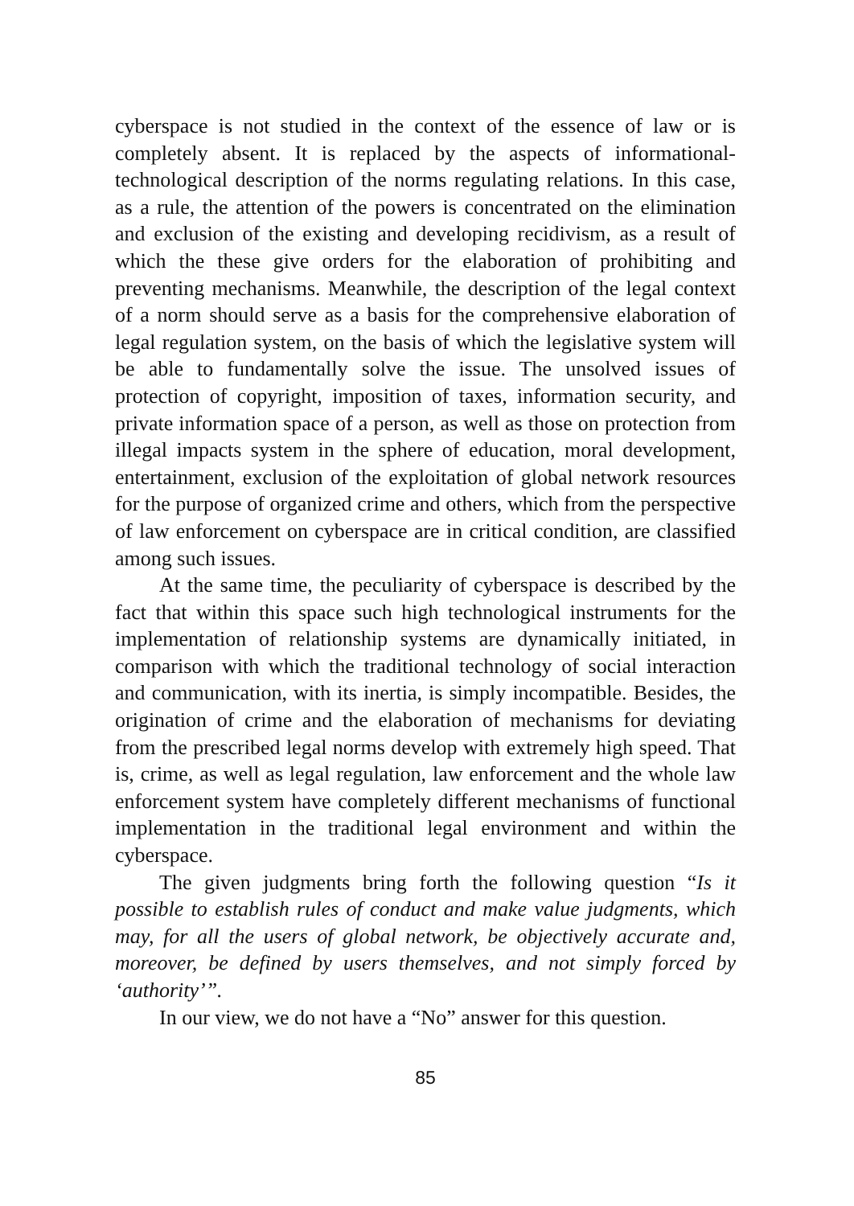cyberspace is not studied in the context of the essence of law or is completely absent. It is replaced by the aspects of informational-technological description of the norms regulating relations. In this case, as a rule, the attention of the powers is concentrated on the elimination and exclusion of the existing and developing recidivism, as a result of which the these give orders for the elaboration of prohibiting and preventing mechanisms. Meanwhile, the description of the legal context of a norm should serve as a basis for the comprehensive elaboration of legal regulation system, on the basis of which the legislative system will be able to fundamentally solve the issue. The unsolved issues of protection of copyright, imposition of taxes, information security, and private information space of a person, as well as those on protection from illegal impacts system in the sphere of education, moral development, entertainment, exclusion of the exploitation of global network resources for the purpose of organized crime and others, which from the perspective of law enforcement on cyberspace are in critical condition, are classified among such issues.
At the same time, the peculiarity of cyberspace is described by the fact that within this space such high technological instruments for the implementation of relationship systems are dynamically initiated, in comparison with which the traditional technology of social interaction and communication, with its inertia, is simply incompatible. Besides, the origination of crime and the elaboration of mechanisms for deviating from the prescribed legal norms develop with extremely high speed. That is, crime, as well as legal regulation, law enforcement and the whole law enforcement system have completely different mechanisms of functional implementation in the traditional legal environment and within the cyberspace.
The given judgments bring forth the following question “Is it possible to establish rules of conduct and make value judgments, which may, for all the users of global network, be objectively accurate and, moreover, be defined by users themselves, and not simply forced by ‘authority’”.
In our view, we do not have a “No” answer for this question.
85